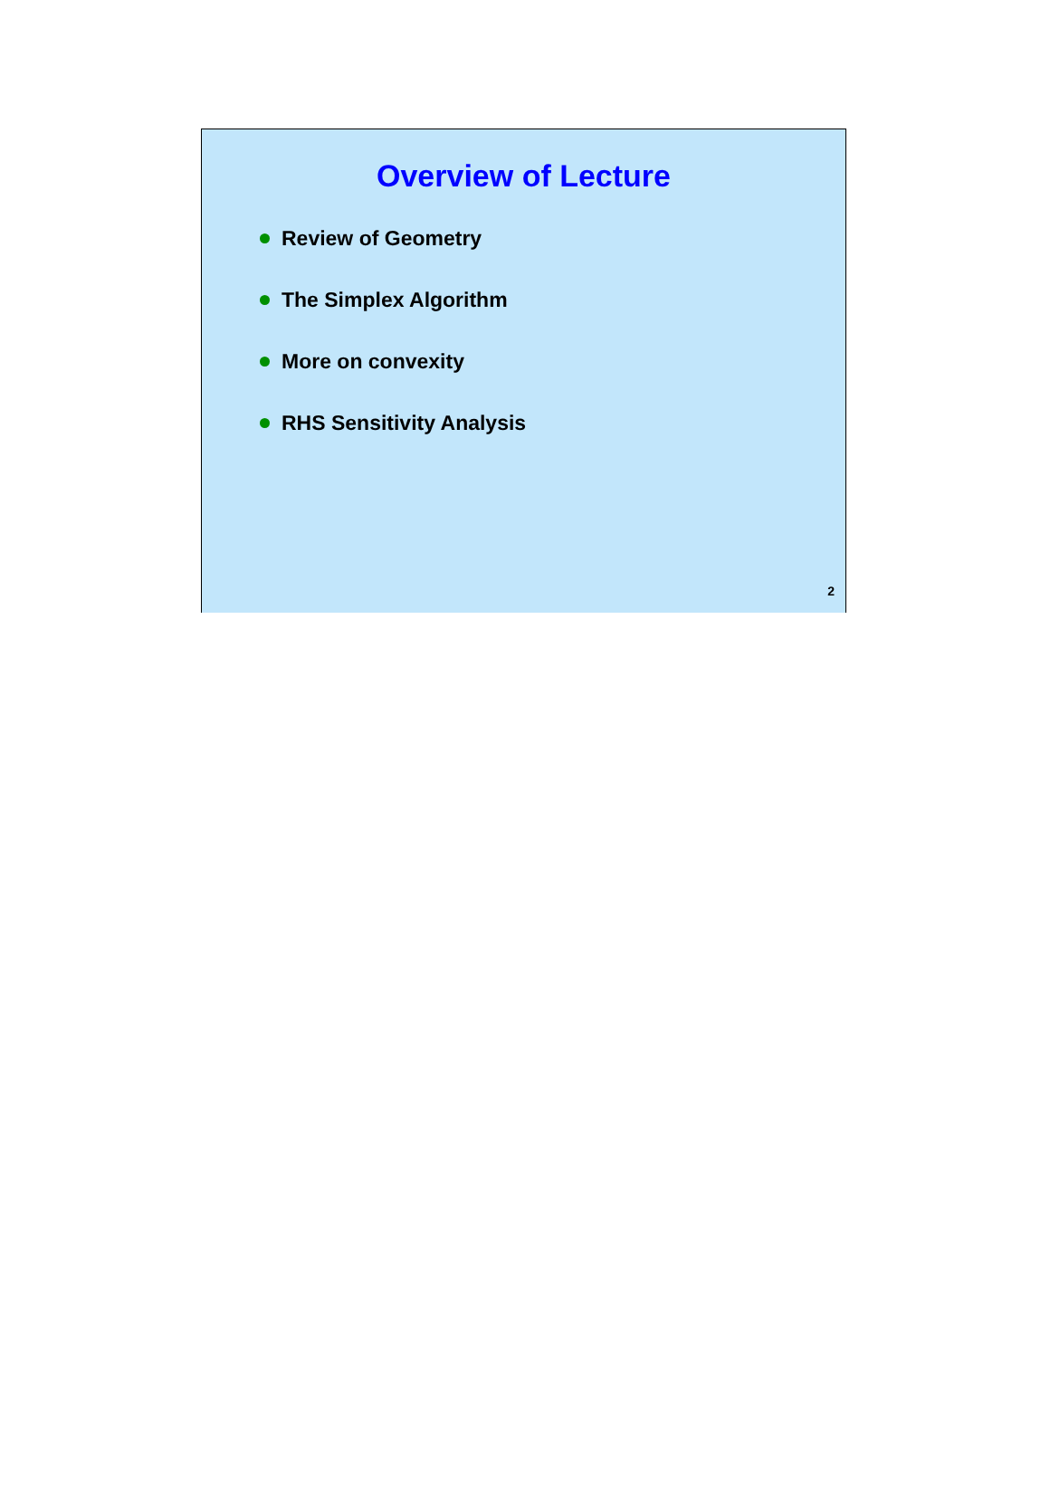Overview of Lecture
Review of Geometry
The Simplex Algorithm
More on convexity
RHS Sensitivity Analysis
2